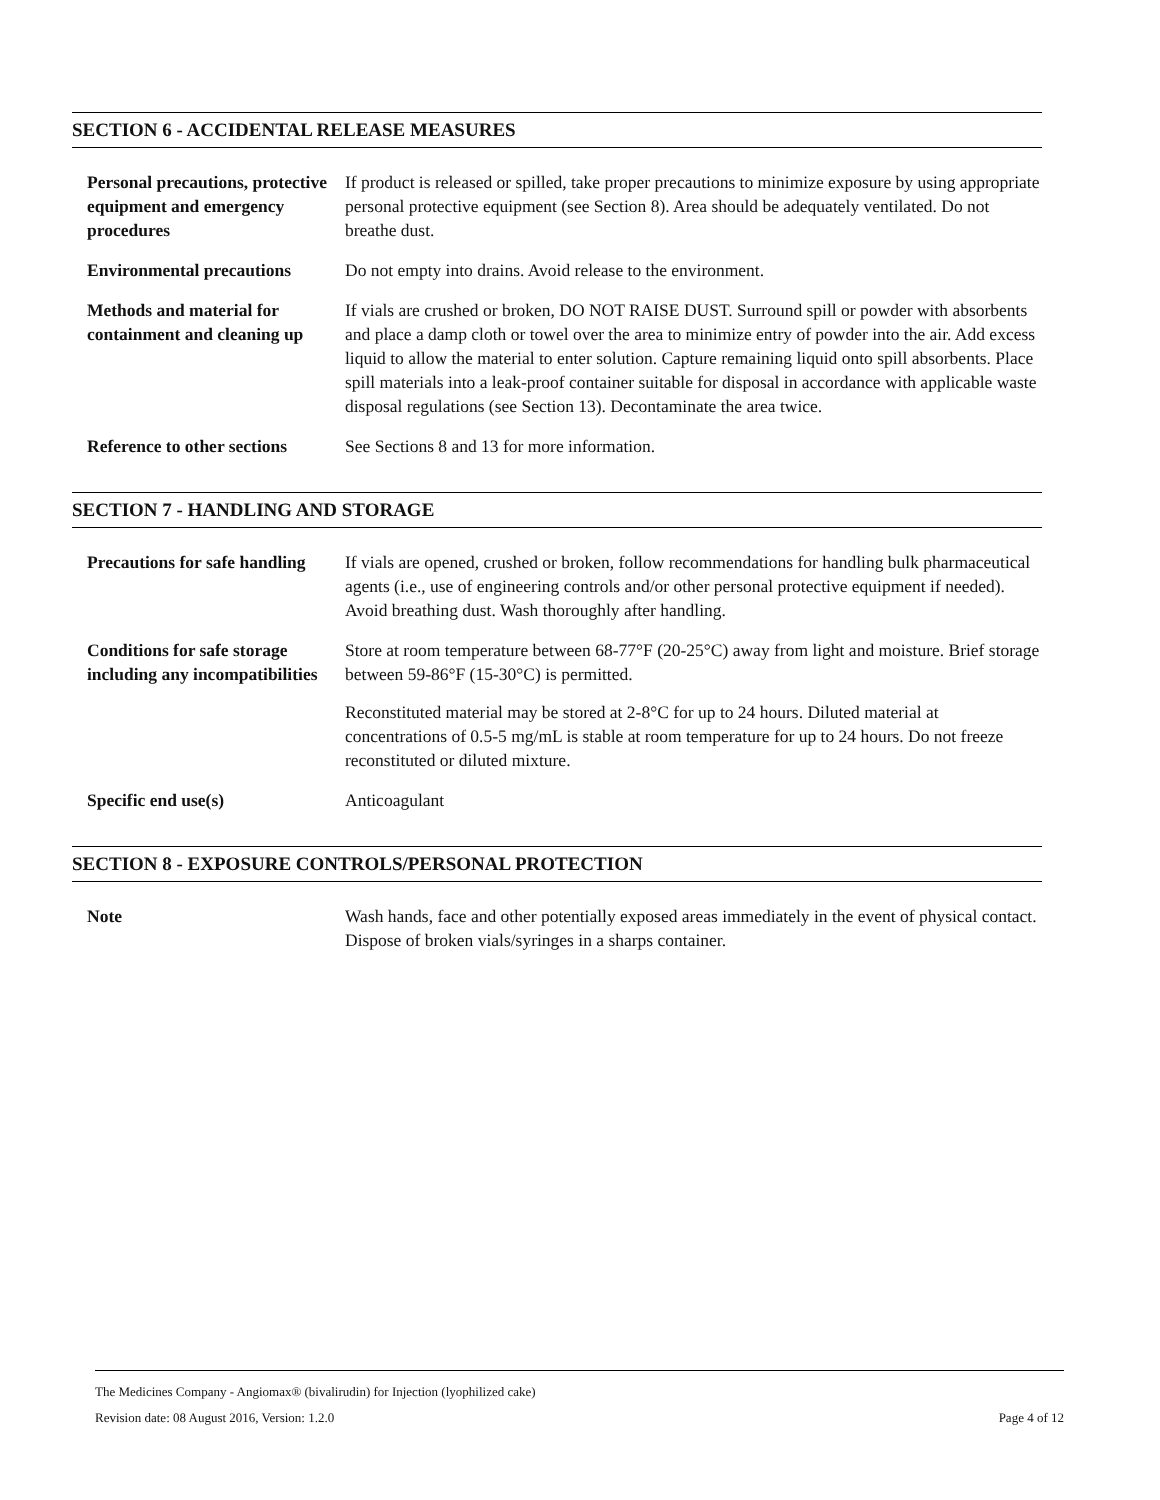SECTION 6 - ACCIDENTAL RELEASE MEASURES
| Personal precautions, protective equipment and emergency procedures | If product is released or spilled, take proper precautions to minimize exposure by using appropriate personal protective equipment (see Section 8). Area should be adequately ventilated. Do not breathe dust. |
| Environmental precautions | Do not empty into drains. Avoid release to the environment. |
| Methods and material for containment and cleaning up | If vials are crushed or broken, DO NOT RAISE DUST. Surround spill or powder with absorbents and place a damp cloth or towel over the area to minimize entry of powder into the air. Add excess liquid to allow the material to enter solution. Capture remaining liquid onto spill absorbents. Place spill materials into a leak-proof container suitable for disposal in accordance with applicable waste disposal regulations (see Section 13). Decontaminate the area twice. |
| Reference to other sections | See Sections 8 and 13 for more information. |
SECTION 7 - HANDLING AND STORAGE
| Precautions for safe handling | If vials are opened, crushed or broken, follow recommendations for handling bulk pharmaceutical agents (i.e., use of engineering controls and/or other personal protective equipment if needed). Avoid breathing dust. Wash thoroughly after handling. |
| Conditions for safe storage including any incompatibilities | Store at room temperature between 68-77°F (20-25°C) away from light and moisture. Brief storage between 59-86°F (15-30°C) is permitted. Reconstituted material may be stored at 2-8°C for up to 24 hours. Diluted material at concentrations of 0.5-5 mg/mL is stable at room temperature for up to 24 hours. Do not freeze reconstituted or diluted mixture. |
| Specific end use(s) | Anticoagulant |
SECTION 8 - EXPOSURE CONTROLS/PERSONAL PROTECTION
| Note | Wash hands, face and other potentially exposed areas immediately in the event of physical contact. Dispose of broken vials/syringes in a sharps container. |
The Medicines Company - Angiomax® (bivalirudin) for Injection (lyophilized cake)
Revision date: 08 August 2016, Version: 1.2.0 Page 4 of 12